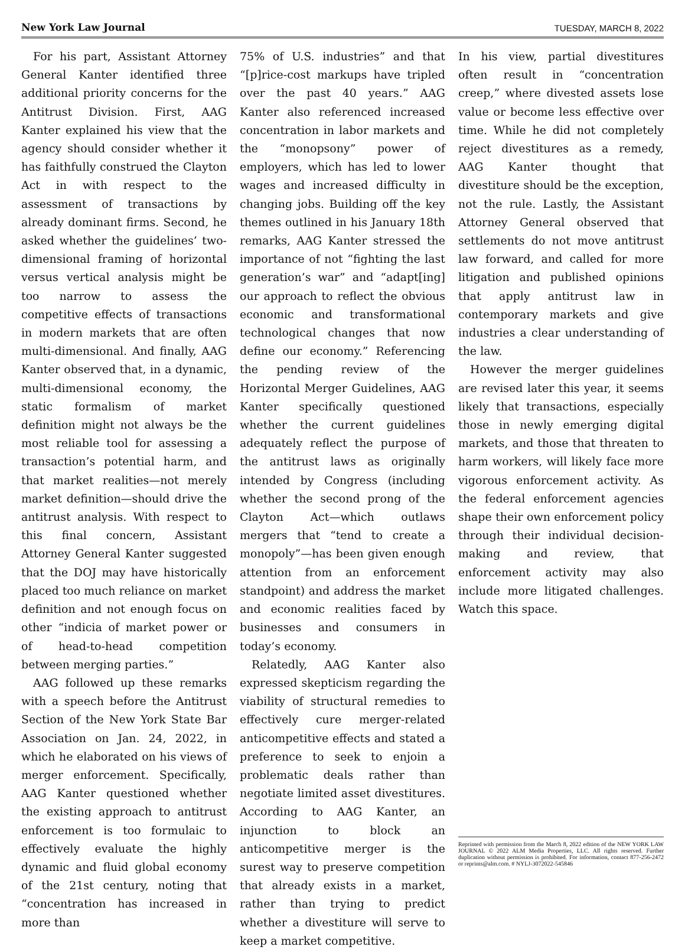New York Law Journal TUESDAY, MARCH 8, 2022
For his part, Assistant Attorney General Kanter identified three additional priority concerns for the Antitrust Division. First, AAG Kanter explained his view that the agency should consider whether it has faithfully construed the Clayton Act in with respect to the assessment of transactions by already dominant firms. Second, he asked whether the guidelines’ two-dimensional framing of horizontal versus vertical analysis might be too narrow to assess the competitive effects of transactions in modern markets that are often multi-dimensional. And finally, AAG Kanter observed that, in a dynamic, multi-dimensional economy, the static formalism of market definition might not always be the most reliable tool for assessing a transaction’s potential harm, and that market realities—not merely market definition—should drive the antitrust analysis. With respect to this final concern, Assistant Attorney General Kanter suggested that the DOJ may have historically placed too much reliance on market definition and not enough focus on other “indicia of market power or of head-to-head competition between merging parties.”
AAG followed up these remarks with a speech before the Antitrust Section of the New York State Bar Association on Jan. 24, 2022, in which he elaborated on his views of merger enforcement. Specifically, AAG Kanter questioned whether the existing approach to antitrust enforcement is too formulaic to effectively evaluate the highly dynamic and fluid global economy of the 21st century, noting that “concentration has increased in more than
75% of U.S. industries” and that “[p]rice-cost markups have tripled over the past 40 years.” AAG Kanter also referenced increased concentration in labor markets and the “monopsony” power of employers, which has led to lower wages and increased difficulty in changing jobs. Building off the key themes outlined in his January 18th remarks, AAG Kanter stressed the importance of not “fighting the last generation’s war” and “adapt[ing] our approach to reflect the obvious economic and transformational technological changes that now define our economy.” Referencing the pending review of the Horizontal Merger Guidelines, AAG Kanter specifically questioned whether the current guidelines adequately reflect the purpose of the antitrust laws as originally intended by Congress (including whether the second prong of the Clayton Act—which outlaws mergers that “tend to create a monopoly”—has been given enough attention from an enforcement standpoint) and address the market and economic realities faced by businesses and consumers in today’s economy.
Relatedly, AAG Kanter also expressed skepticism regarding the viability of structural remedies to effectively cure merger-related anticompetitive effects and stated a preference to seek to enjoin a problematic deals rather than negotiate limited asset divestitures. According to AAG Kanter, an injunction to block an anticompetitive merger is the surest way to preserve competition that already exists in a market, rather than trying to predict whether a divestiture will serve to keep a market competitive.
In his view, partial divestitures often result in “concentration creep,” where divested assets lose value or become less effective over time. While he did not completely reject divestitures as a remedy, AAG Kanter thought that divestiture should be the exception, not the rule. Lastly, the Assistant Attorney General observed that settlements do not move antitrust law forward, and called for more litigation and published opinions that apply antitrust law in contemporary markets and give industries a clear understanding of the law.
However the merger guidelines are revised later this year, it seems likely that transactions, especially those in newly emerging digital markets, and those that threaten to harm workers, will likely face more vigorous enforcement activity. As the federal enforcement agencies shape their own enforcement policy through their individual decision-making and review, that enforcement activity may also include more litigated challenges. Watch this space.
Reprinted with permission from the March 8, 2022 edition of the NEW YORK LAW JOURNAL © 2022 ALM Media Properties, LLC. All rights reserved. Further duplication without permission is prohibited. For information, contact 877-256-2472 or reprints@alm.com. # NYLJ-3072022-545846